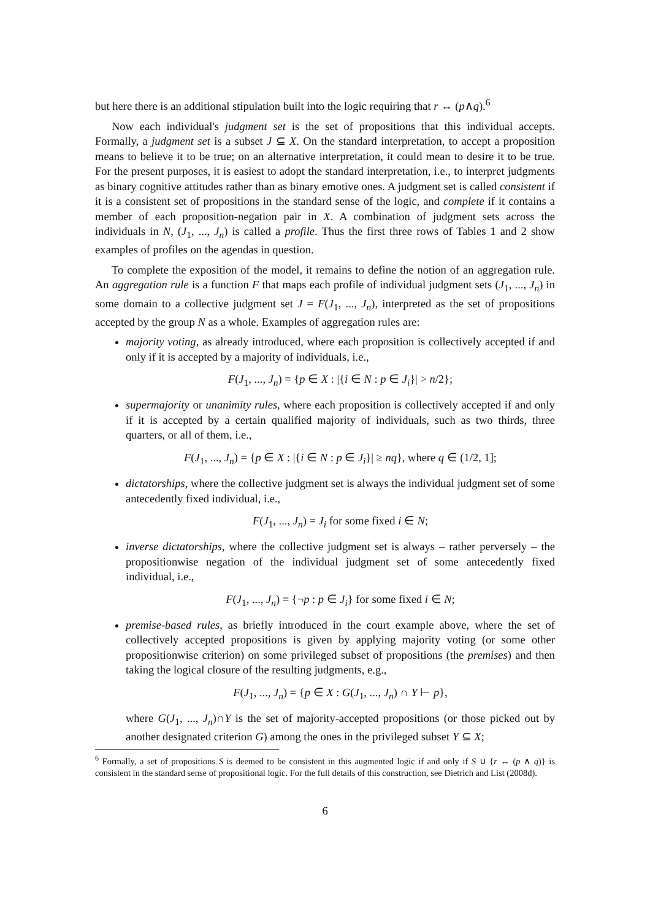but here there is an additional stipulation built into the logic requiring that r ↔ (p∧q).<sup>6</sup>
Now each individual's judgment set is the set of propositions that this individual accepts. Formally, a judgment set is a subset J ⊆ X. On the standard interpretation, to accept a proposition means to believe it to be true; on an alternative interpretation, it could mean to desire it to be true. For the present purposes, it is easiest to adopt the standard interpretation, i.e., to interpret judgments as binary cognitive attitudes rather than as binary emotive ones. A judgment set is called consistent if it is a consistent set of propositions in the standard sense of the logic, and complete if it contains a member of each proposition-negation pair in X. A combination of judgment sets across the individuals in N, (J<sub>1</sub>, ..., J<sub>n</sub>) is called a profile. Thus the first three rows of Tables 1 and 2 show examples of profiles on the agendas in question.
To complete the exposition of the model, it remains to define the notion of an aggregation rule. An aggregation rule is a function F that maps each profile of individual judgment sets (J<sub>1</sub>, ..., J<sub>n</sub>) in some domain to a collective judgment set J = F(J<sub>1</sub>, ..., J<sub>n</sub>), interpreted as the set of propositions accepted by the group N as a whole. Examples of aggregation rules are:
majority voting, as already introduced, where each proposition is collectively accepted if and only if it is accepted by a majority of individuals, i.e.,
F(J<sub>1</sub>, ..., J<sub>n</sub>) = {p ∈ X : |{i ∈ N : p ∈ J<sub>i</sub>}| > n/2};
supermajority or unanimity rules, where each proposition is collectively accepted if and only if it is accepted by a certain qualified majority of individuals, such as two thirds, three quarters, or all of them, i.e.,
F(J<sub>1</sub>, ..., J<sub>n</sub>) = {p ∈ X : |{i ∈ N : p ∈ J<sub>i</sub>}| ≥ nq}, where q ∈ (1/2, 1];
dictatorships, where the collective judgment set is always the individual judgment set of some antecedently fixed individual, i.e.,
F(J<sub>1</sub>, ..., J<sub>n</sub>) = J<sub>i</sub> for some fixed i ∈ N;
inverse dictatorships, where the collective judgment set is always – rather perversely – the propositionwise negation of the individual judgment set of some antecedently fixed individual, i.e.,
F(J<sub>1</sub>, ..., J<sub>n</sub>) = {¬p : p ∈ J<sub>i</sub>} for some fixed i ∈ N;
premise-based rules, as briefly introduced in the court example above, where the set of collectively accepted propositions is given by applying majority voting (or some other propositionwise criterion) on some privileged subset of propositions (the premises) and then taking the logical closure of the resulting judgments, e.g.,
F(J<sub>1</sub>, ..., J<sub>n</sub>) = {p ∈ X : G(J<sub>1</sub>, ..., J<sub>n</sub>) ∩ Y ⊢ p},
where G(J<sub>1</sub>, ..., J<sub>n</sub>)∩Y is the set of majority-accepted propositions (or those picked out by another designated criterion G) among the ones in the privileged subset Y ⊆ X;
<sup>6</sup> Formally, a set of propositions S is deemed to be consistent in this augmented logic if and only if S ∪ {r ↔ (p ∧ q)} is consistent in the standard sense of propositional logic. For the full details of this construction, see Dietrich and List (2008d).
6